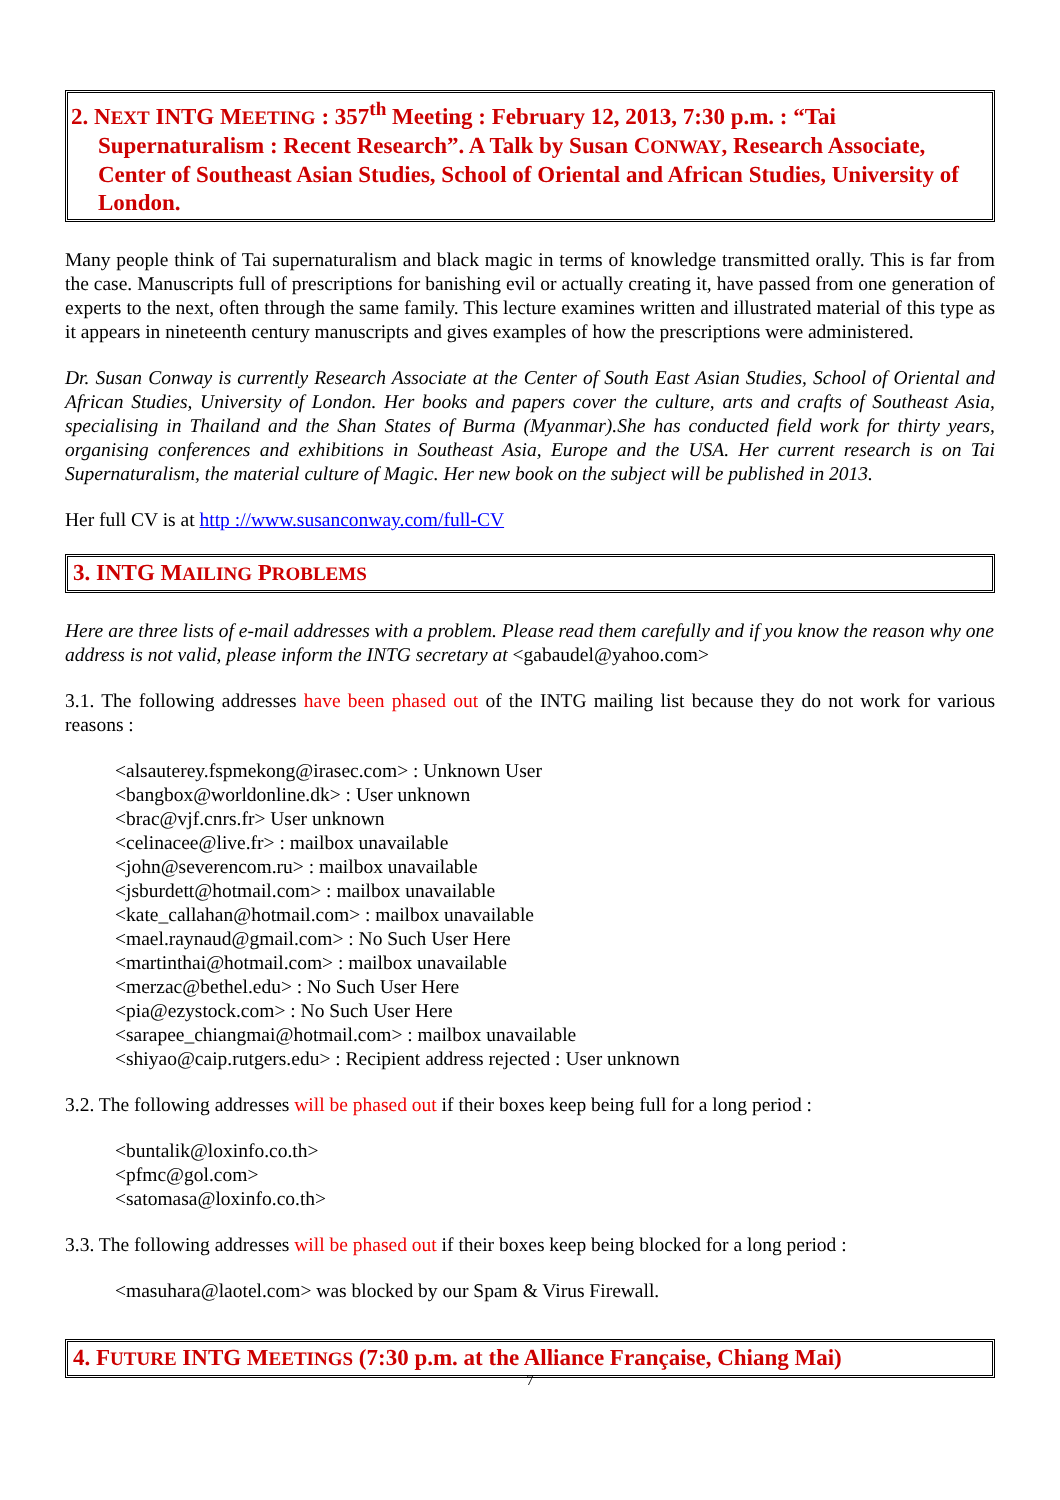2. NEXT INTG MEETING : 357<sup>th</sup> Meeting : February 12, 2013, 7:30 p.m. : “Tai Supernaturalism : Recent Research”. A Talk by Susan CONWAY, Research Associate, Center of Southeast Asian Studies, School of Oriental and African Studies, University of London.
Many people think of Tai supernaturalism and black magic in terms of knowledge transmitted orally. This is far from the case. Manuscripts full of prescriptions for banishing evil or actually creating it, have passed from one generation of experts to the next, often through the same family. This lecture examines written and illustrated material of this type as it appears in nineteenth century manuscripts and gives examples of how the prescriptions were administered.
Dr. Susan Conway is currently Research Associate at the Center of South East Asian Studies, School of Oriental and African Studies, University of London. Her books and papers cover the culture, arts and crafts of Southeast Asia, specialising in Thailand and the Shan States of Burma (Myanmar).She has conducted field work for thirty years, organising conferences and exhibitions in Southeast Asia, Europe and the USA. Her current research is on Tai Supernaturalism, the material culture of Magic. Her new book on the subject will be published in 2013.
Her full CV is at http ://www.susanconway.com/full-CV
3. INTG MAILING PROBLEMS
Here are three lists of e-mail addresses with a problem. Please read them carefully and if you know the reason why one address is not valid, please inform the INTG secretary at <gabaudel@yahoo.com>
3.1. The following addresses have been phased out of the INTG mailing list because they do not work for various reasons :
<alsauterey.fspmekong@irasec.com> : Unknown User
<bangbox@worldonline.dk> : User unknown
<brac@vjf.cnrs.fr> User unknown
<celinacee@live.fr> : mailbox unavailable
<john@severencom.ru> : mailbox unavailable
<jsburdett@hotmail.com> : mailbox unavailable
<kate_callahan@hotmail.com> : mailbox unavailable
<mael.raynaud@gmail.com> : No Such User Here
<martinthai@hotmail.com> : mailbox unavailable
<merzac@bethel.edu> : No Such User Here
<pia@ezystock.com> : No Such User Here
<sarapee_chiangmai@hotmail.com> : mailbox unavailable
<shiyao@caip.rutgers.edu> : Recipient address rejected : User unknown
3.2. The following addresses will be phased out if their boxes keep being full for a long period :
<buntalik@loxinfo.co.th>
<pfmc@gol.com>
<satomasa@loxinfo.co.th>
3.3. The following addresses will be phased out if their boxes keep being blocked for a long period :
<masuhara@laotel.com> was blocked by our Spam & Virus Firewall.
4. FUTURE INTG MEETINGS (7:30 p.m. at the Alliance Française, Chiang Mai)
7